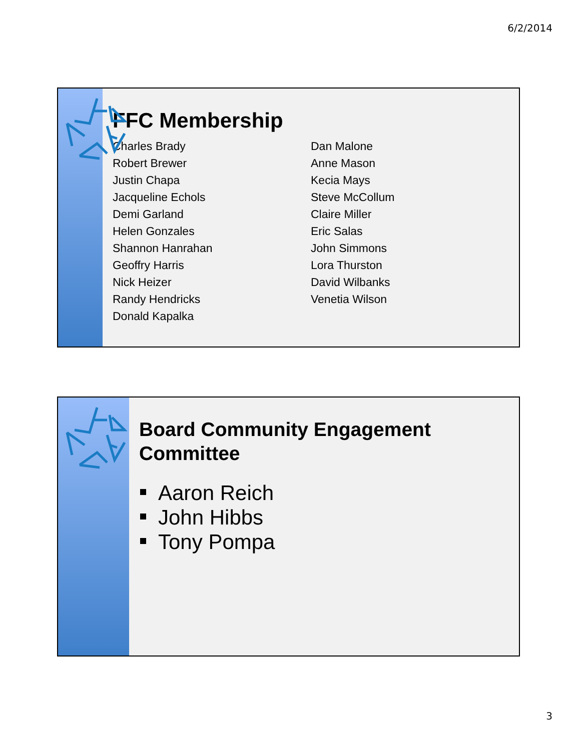6/2/2014
FFC Membership
Charles Brady
Robert Brewer
Justin Chapa
Jacqueline Echols
Demi Garland
Helen Gonzales
Shannon Hanrahan
Geoffry Harris
Nick Heizer
Randy Hendricks
Donald Kapalka
Dan Malone
Anne Mason
Kecia Mays
Steve McCollum
Claire Miller
Eric Salas
John Simmons
Lora Thurston
David Wilbanks
Venetia Wilson
Board Community Engagement
Committee
Aaron Reich
John Hibbs
Tony Pompa
3